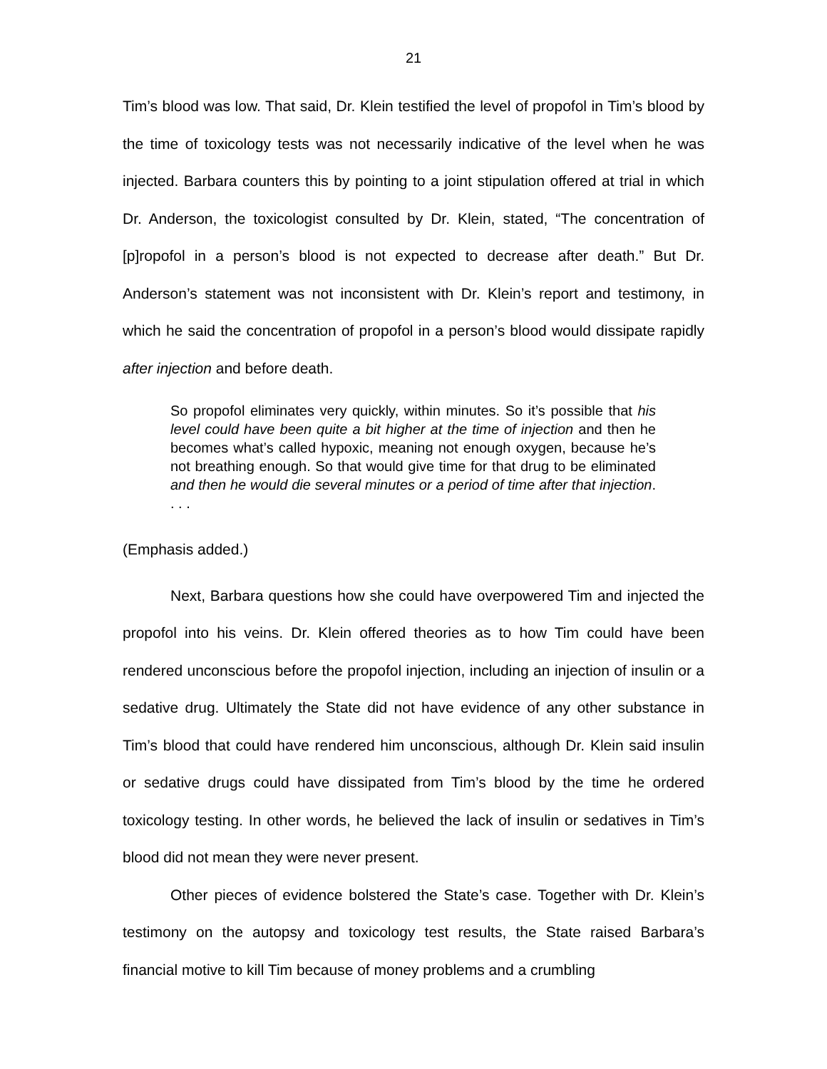21
Tim’s blood was low. That said, Dr. Klein testified the level of propofol in Tim’s blood by the time of toxicology tests was not necessarily indicative of the level when he was injected. Barbara counters this by pointing to a joint stipulation offered at trial in which Dr. Anderson, the toxicologist consulted by Dr. Klein, stated, “The concentration of [p]ropofol in a person’s blood is not expected to decrease after death.” But Dr. Anderson’s statement was not inconsistent with Dr. Klein’s report and testimony, in which he said the concentration of propofol in a person’s blood would dissipate rapidly after injection and before death.
So propofol eliminates very quickly, within minutes. So it’s possible that his level could have been quite a bit higher at the time of injection and then he becomes what’s called hypoxic, meaning not enough oxygen, because he’s not breathing enough. So that would give time for that drug to be eliminated and then he would die several minutes or a period of time after that injection. . . .
(Emphasis added.)
Next, Barbara questions how she could have overpowered Tim and injected the propofol into his veins. Dr. Klein offered theories as to how Tim could have been rendered unconscious before the propofol injection, including an injection of insulin or a sedative drug. Ultimately the State did not have evidence of any other substance in Tim’s blood that could have rendered him unconscious, although Dr. Klein said insulin or sedative drugs could have dissipated from Tim’s blood by the time he ordered toxicology testing. In other words, he believed the lack of insulin or sedatives in Tim’s blood did not mean they were never present.
Other pieces of evidence bolstered the State’s case. Together with Dr. Klein’s testimony on the autopsy and toxicology test results, the State raised Barbara’s financial motive to kill Tim because of money problems and a crumbling